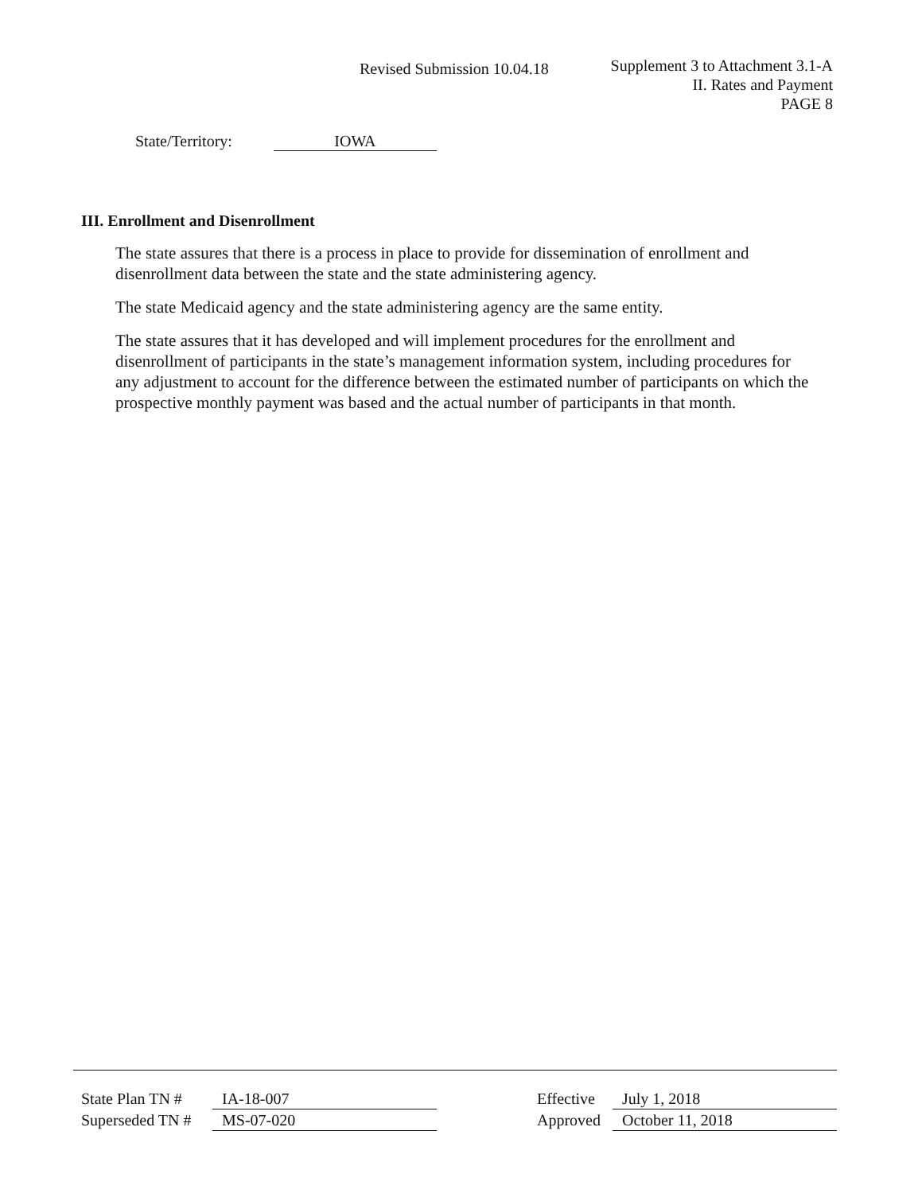Revised Submission 10.04.18
Supplement 3 to Attachment 3.1-A
II. Rates and Payment
PAGE 8
State/Territory: IOWA
III. Enrollment and Disenrollment
The state assures that there is a process in place to provide for dissemination of enrollment and disenrollment data between the state and the state administering agency.
The state Medicaid agency and the state administering agency are the same entity.
The state assures that it has developed and will implement procedures for the enrollment and disenrollment of participants in the state’s management information system, including procedures for any adjustment to account for the difference between the estimated number of participants on which the prospective monthly payment was based and the actual number of participants in that month.
State Plan TN # IA-18-007
Superseded TN # MS-07-020
Effective July 1, 2018
Approved October 11, 2018